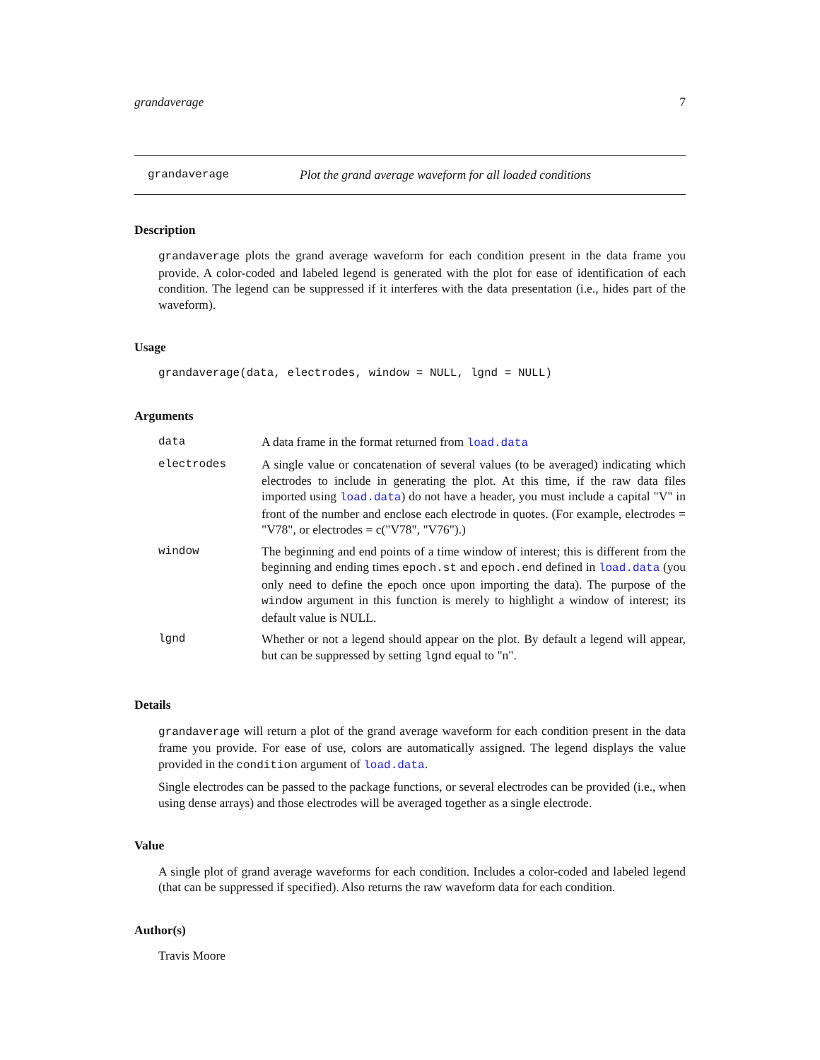grandaverage 7
grandaverage Plot the grand average waveform for all loaded conditions
Description
grandaverage plots the grand average waveform for each condition present in the data frame you provide. A color-coded and labeled legend is generated with the plot for ease of identification of each condition. The legend can be suppressed if it interferes with the data presentation (i.e., hides part of the waveform).
Usage
grandaverage(data, electrodes, window = NULL, lgnd = NULL)
Arguments
| data | A data frame in the format returned from load.data |
| electrodes | A single value or concatenation of several values (to be averaged) indicating which electrodes to include in generating the plot. At this time, if the raw data files imported using load.data ) do not have a header, you must include a capital "V" in front of the number and enclose each electrode in quotes. (For example, electrodes = "V78", or electrodes = c("V78", "V76").) |
| window | The beginning and end points of a time window of interest; this is different from the beginning and ending times epoch.st and epoch.end defined in load.data (you only need to define the epoch once upon importing the data). The purpose of the window argument in this function is merely to highlight a window of interest; its default value is NULL. |
| lgnd | Whether or not a legend should appear on the plot. By default a legend will appear, but can be suppressed by setting lgnd equal to "n". |
Details
grandaverage will return a plot of the grand average waveform for each condition present in the data frame you provide. For ease of use, colors are automatically assigned. The legend displays the value provided in the condition argument of load.data.
Single electrodes can be passed to the package functions, or several electrodes can be provided (i.e., when using dense arrays) and those electrodes will be averaged together as a single electrode.
Value
A single plot of grand average waveforms for each condition. Includes a color-coded and labeled legend (that can be suppressed if specified). Also returns the raw waveform data for each condition.
Author(s)
Travis Moore